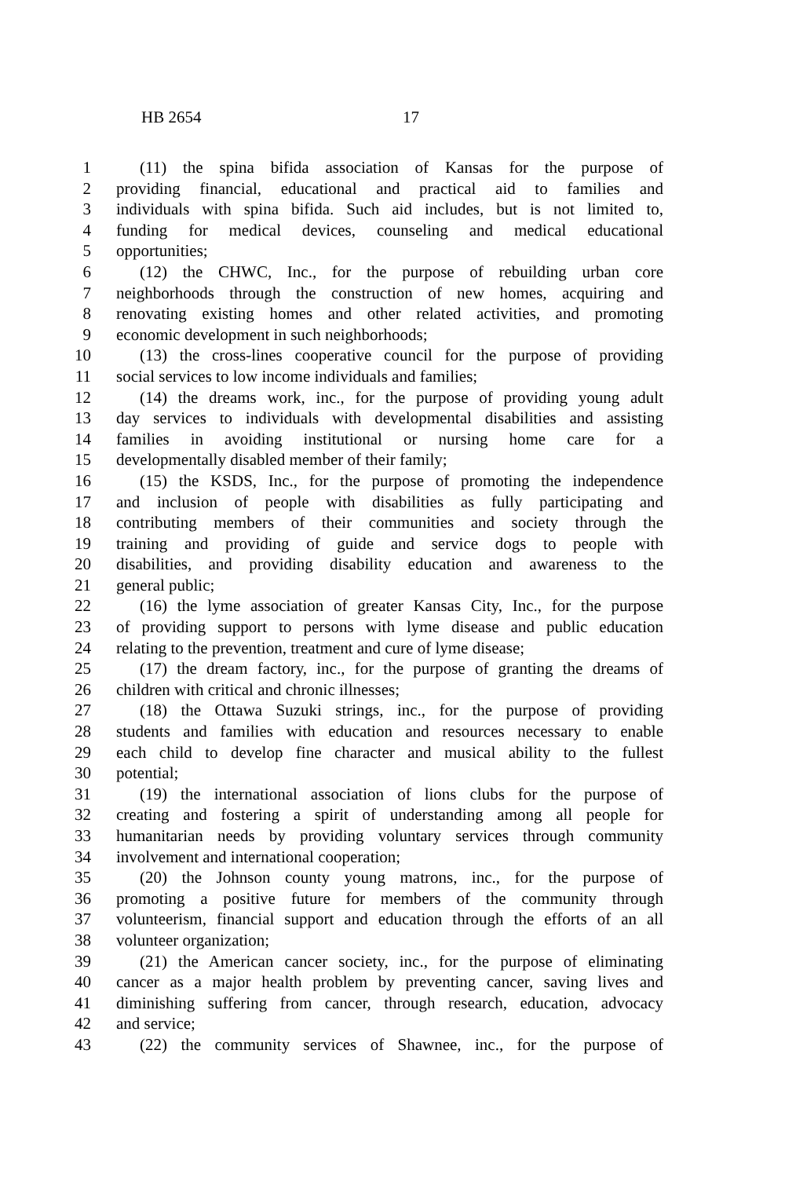HB 2654 17
1 (11) the spina bifida association of Kansas for the purpose of
2 providing financial, educational and practical aid to families and
3 individuals with spina bifida. Such aid includes, but is not limited to,
4 funding for medical devices, counseling and medical educational
5 opportunities;
6 (12) the CHWC, Inc., for the purpose of rebuilding urban core
7 neighborhoods through the construction of new homes, acquiring and
8 renovating existing homes and other related activities, and promoting
9 economic development in such neighborhoods;
10 (13) the cross-lines cooperative council for the purpose of providing
11 social services to low income individuals and families;
12 (14) the dreams work, inc., for the purpose of providing young adult
13 day services to individuals with developmental disabilities and assisting
14 families in avoiding institutional or nursing home care for a
15 developmentally disabled member of their family;
16 (15) the KSDS, Inc., for the purpose of promoting the independence
17 and inclusion of people with disabilities as fully participating and
18 contributing members of their communities and society through the
19 training and providing of guide and service dogs to people with
20 disabilities, and providing disability education and awareness to the
21 general public;
22 (16) the lyme association of greater Kansas City, Inc., for the purpose
23 of providing support to persons with lyme disease and public education
24 relating to the prevention, treatment and cure of lyme disease;
25 (17) the dream factory, inc., for the purpose of granting the dreams of
26 children with critical and chronic illnesses;
27 (18) the Ottawa Suzuki strings, inc., for the purpose of providing
28 students and families with education and resources necessary to enable
29 each child to develop fine character and musical ability to the fullest
30 potential;
31 (19) the international association of lions clubs for the purpose of
32 creating and fostering a spirit of understanding among all people for
33 humanitarian needs by providing voluntary services through community
34 involvement and international cooperation;
35 (20) the Johnson county young matrons, inc., for the purpose of
36 promoting a positive future for members of the community through
37 volunteerism, financial support and education through the efforts of an all
38 volunteer organization;
39 (21) the American cancer society, inc., for the purpose of eliminating
40 cancer as a major health problem by preventing cancer, saving lives and
41 diminishing suffering from cancer, through research, education, advocacy
42 and service;
43 (22) the community services of Shawnee, inc., for the purpose of